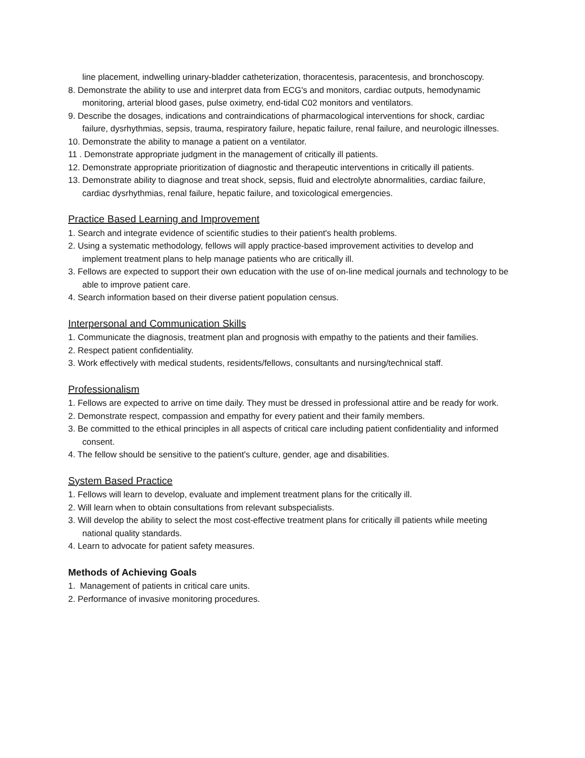line placement, indwelling urinary-bladder catheterization, thoracentesis, paracentesis, and bronchoscopy.
8. Demonstrate the ability to use and interpret data from ECG's and monitors, cardiac outputs, hemodynamic monitoring, arterial blood gases, pulse oximetry, end-tidal C02 monitors and ventilators.
9. Describe the dosages, indications and contraindications of pharmacological interventions for shock, cardiac failure, dysrhythmias, sepsis, trauma, respiratory failure, hepatic failure, renal failure, and neurologic illnesses.
10. Demonstrate the ability to manage a patient on a ventilator.
11 . Demonstrate appropriate judgment in the management of critically ill patients.
12. Demonstrate appropriate prioritization of diagnostic and therapeutic interventions in critically ill patients.
13. Demonstrate ability to diagnose and treat shock, sepsis, fluid and electrolyte abnormalities, cardiac failure, cardiac dysrhythmias, renal failure, hepatic failure, and toxicological emergencies.
Practice Based Learning and Improvement
1. Search and integrate evidence of scientific studies to their patient's health problems.
2. Using a systematic methodology, fellows will apply practice-based improvement activities to develop and implement treatment plans to help manage patients who are critically ill.
3. Fellows are expected to support their own education with the use of on-line medical journals and technology to be able to improve patient care.
4. Search information based on their diverse patient population census.
Interpersonal and Communication Skills
1. Communicate the diagnosis, treatment plan and prognosis with empathy to the patients and their families.
2. Respect patient confidentiality.
3. Work effectively with medical students, residents/fellows, consultants and nursing/technical staff.
Professionalism
1. Fellows are expected to arrive on time daily. They must be dressed in professional attire and be ready for work.
2. Demonstrate respect, compassion and empathy for every patient and their family members.
3. Be committed to the ethical principles in all aspects of critical care including patient confidentiality and informed consent.
4. The fellow should be sensitive to the patient's culture, gender, age and disabilities.
System Based Practice
1. Fellows will learn to develop, evaluate and implement treatment plans for the critically ill.
2. Will learn when to obtain consultations from relevant subspecialists.
3. Will develop the ability to select the most cost-effective treatment plans for critically ill patients while meeting national quality standards.
4. Learn to advocate for patient safety measures.
Methods of Achieving Goals
1. Management of patients in critical care units.
2. Performance of invasive monitoring procedures.